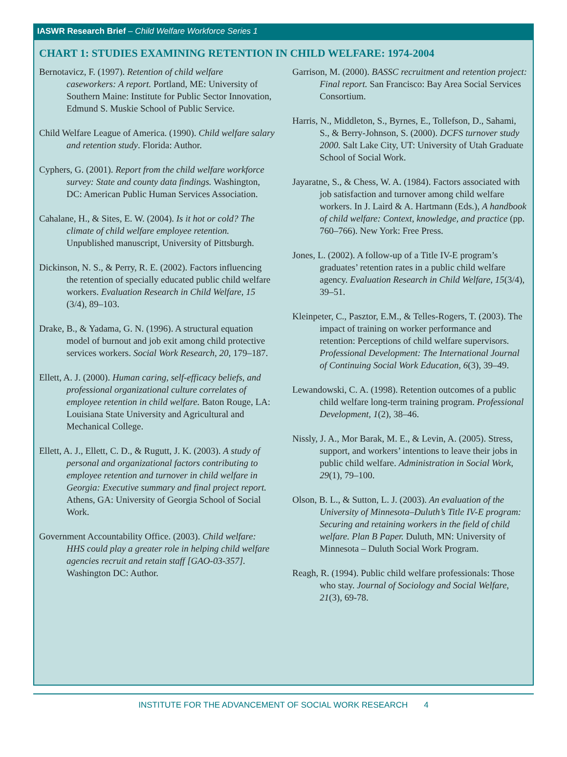IASWR Research Brief – Child Welfare Workforce Series 1
CHART 1: STUDIES EXAMINING RETENTION IN CHILD WELFARE: 1974-2004
Bernotavicz, F. (1997). Retention of child welfare caseworkers: A report. Portland, ME: University of Southern Maine: Institute for Public Sector Innovation, Edmund S. Muskie School of Public Service.
Child Welfare League of America. (1990). Child welfare salary and retention study. Florida: Author.
Cyphers, G. (2001). Report from the child welfare workforce survey: State and county data findings. Washington, DC: American Public Human Services Association.
Cahalane, H., & Sites, E. W. (2004). Is it hot or cold? The climate of child welfare employee retention. Unpublished manuscript, University of Pittsburgh.
Dickinson, N. S., & Perry, R. E. (2002). Factors influencing the retention of specially educated public child welfare workers. Evaluation Research in Child Welfare, 15 (3/4), 89–103.
Drake, B., & Yadama, G. N. (1996). A structural equation model of burnout and job exit among child protective services workers. Social Work Research, 20, 179–187.
Ellett, A. J. (2000). Human caring, self-efficacy beliefs, and professional organizational culture correlates of employee retention in child welfare. Baton Rouge, LA: Louisiana State University and Agricultural and Mechanical College.
Ellett, A. J., Ellett, C. D., & Rugutt, J. K. (2003). A study of personal and organizational factors contributing to employee retention and turnover in child welfare in Georgia: Executive summary and final project report. Athens, GA: University of Georgia School of Social Work.
Government Accountability Office. (2003). Child welfare: HHS could play a greater role in helping child welfare agencies recruit and retain staff [GAO-03-357]. Washington DC: Author.
Garrison, M. (2000). BASSC recruitment and retention project: Final report. San Francisco: Bay Area Social Services Consortium.
Harris, N., Middleton, S., Byrnes, E., Tollefson, D., Sahami, S., & Berry-Johnson, S. (2000). DCFS turnover study 2000. Salt Lake City, UT: University of Utah Graduate School of Social Work.
Jayaratne, S., & Chess, W. A. (1984). Factors associated with job satisfaction and turnover among child welfare workers. In J. Laird & A. Hartmann (Eds.), A handbook of child welfare: Context, knowledge, and practice (pp. 760–766). New York: Free Press.
Jones, L. (2002). A follow-up of a Title IV-E program’s graduates’ retention rates in a public child welfare agency. Evaluation Research in Child Welfare, 15(3/4), 39–51.
Kleinpeter, C., Pasztor, E.M., & Telles-Rogers, T. (2003). The impact of training on worker performance and retention: Perceptions of child welfare supervisors. Professional Development: The International Journal of Continuing Social Work Education, 6(3), 39–49.
Lewandowski, C. A. (1998). Retention outcomes of a public child welfare long-term training program. Professional Development, 1(2), 38–46.
Nissly, J. A., Mor Barak, M. E., & Levin, A. (2005). Stress, support, and workers’ intentions to leave their jobs in public child welfare. Administration in Social Work, 29(1), 79–100.
Olson, B. L., & Sutton, L. J. (2003). An evaluation of the University of Minnesota–Duluth’s Title IV-E program: Securing and retaining workers in the field of child welfare. Plan B Paper. Duluth, MN: University of Minnesota – Duluth Social Work Program.
Reagh, R. (1994). Public child welfare professionals: Those who stay. Journal of Sociology and Social Welfare, 21(3), 69-78.
INSTITUTE FOR THE ADVANCEMENT OF SOCIAL WORK RESEARCH 4